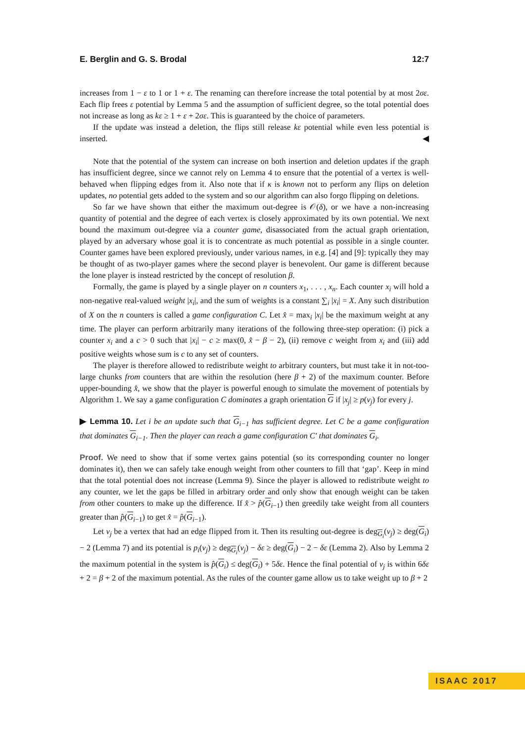E. Berglin and G. S. Brodal 12:7
increases from 1 − ε to 1 or 1 + ε. The renaming can therefore increase the total potential by at most 2σε. Each flip frees ε potential by Lemma 5 and the assumption of sufficient degree, so the total potential does not increase as long as kε ≥ 1 + ε + 2σε. This is guaranteed by the choice of parameters.
If the update was instead a deletion, the flips still release kε potential while even less potential is inserted. ◀
Note that the potential of the system can increase on both insertion and deletion updates if the graph has insufficient degree, since we cannot rely on Lemma 4 to ensure that the potential of a vertex is well-behaved when flipping edges from it. Also note that if κ is known not to perform any flips on deletion updates, no potential gets added to the system and so our algorithm can also forgo flipping on deletions.
So far we have shown that either the maximum out-degree is 𝒪(δ), or we have a non-increasing quantity of potential and the degree of each vertex is closely approximated by its own potential. We next bound the maximum out-degree via a counter game, disassociated from the actual graph orientation, played by an adversary whose goal it is to concentrate as much potential as possible in a single counter. Counter games have been explored previously, under various names, in e.g. [4] and [9]: typically they may be thought of as two-player games where the second player is benevolent. Our game is different because the lone player is instead restricted by the concept of resolution β.
Formally, the game is played by a single player on n counters x<sub>1</sub>, . . . , x<sub>n</sub>. Each counter x<sub>i</sub> will hold a non-negative real-valued weight |x<sub>i</sub>|, and the sum of weights is a constant ∑<sub>i</sub> |x<sub>i</sub>| = X. Any such distribution of X on the n counters is called a game configuration C. Let x̂ = max<sub>i</sub> |x<sub>i</sub>| be the maximum weight at any time. The player can perform arbitrarily many iterations of the following three-step operation: (i) pick a counter x<sub>i</sub> and a c > 0 such that |x<sub>i</sub>| − c ≥ max(0, x̂ − β − 2), (ii) remove c weight from x<sub>i</sub> and (iii) add positive weights whose sum is c to any set of counters.
The player is therefore allowed to redistribute weight to arbitrary counters, but must take it in not-too-large chunks from counters that are within the resolution (here β + 2) of the maximum counter. Before upper-bounding x̂, we show that the player is powerful enough to simulate the movement of potentials by Algorithm 1. We say a game configuration C dominates a graph orientation G if |x<sub>j</sub>| ≥ p(v<sub>j</sub>) for every j.
▶ Lemma 10. Let i be an update such that G<sub>i−1</sub> has sufficient degree. Let C be a game configuration that dominates G<sub>i−1</sub>. Then the player can reach a game configuration C′ that dominates G<sub>i</sub>.
Proof. We need to show that if some vertex gains potential (so its corresponding counter no longer dominates it), then we can safely take enough weight from other counters to fill that ‘gap’. Keep in mind that the total potential does not increase (Lemma 9). Since the player is allowed to redistribute weight to any counter, we let the gaps be filled in arbitrary order and only show that enough weight can be taken from other counters to make up the difference. If x̂ > p̂(G<sub>i−1</sub>) then greedily take weight from all counters greater than p̂(G<sub>i−1</sub>) to get x̂ = p̂(G<sub>i−1</sub>).
Let v<sub>j</sub> be a vertex that had an edge flipped from it. Then its resulting out-degree is deg<sub>G<sub>i</sub></sub>(v<sub>j</sub>) ≥ deg(G<sub>i</sub>) − 2 (Lemma 7) and its potential is p<sub>i</sub>(v<sub>j</sub>) ≥ deg<sub>G<sub>i</sub></sub>(v<sub>j</sub>) − δε ≥ deg(G<sub>i</sub>) − 2 − δε (Lemma 2). Also by Lemma 2 the maximum potential in the system is p̂(G<sub>i</sub>) ≤ deg(G<sub>i</sub>) + 5δε. Hence the final potential of v<sub>j</sub> is within 6δε + 2 = β + 2 of the maximum potential. As the rules of the counter game allow us to take weight up to β + 2
ISAAC 2017